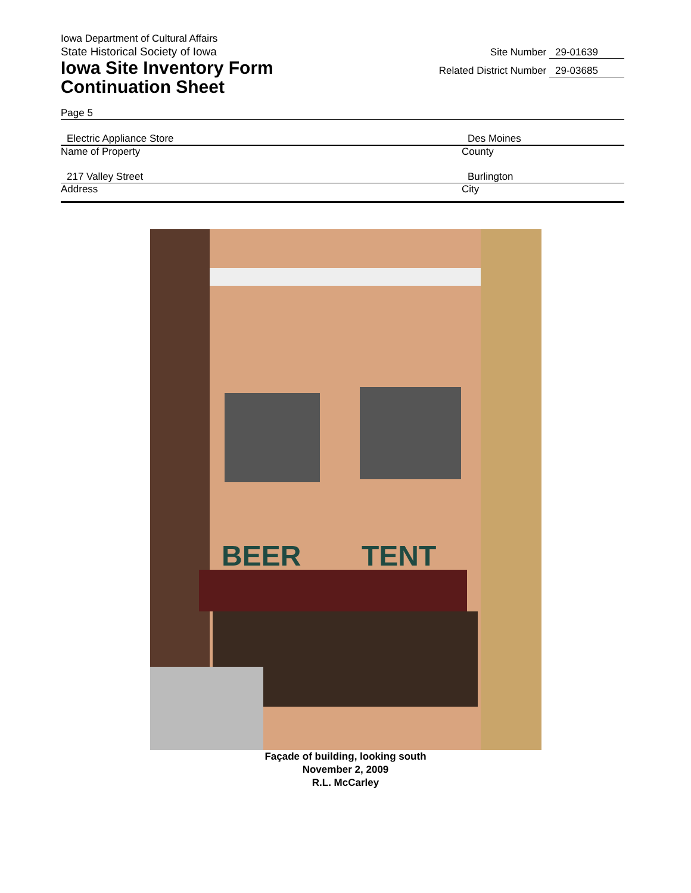Iowa Department of Cultural Affairs
State Historical Society of Iowa
Iowa Site Inventory Form
Continuation Sheet
Site Number 29-01639
Related District Number 29-03685
Page 5
Electric Appliance Store
Name of Property
Des Moines
County
217 Valley Street
Address
Burlington
City
BEER
TENT
Façade of building, looking south
November 2, 2009
R.L. McCarley